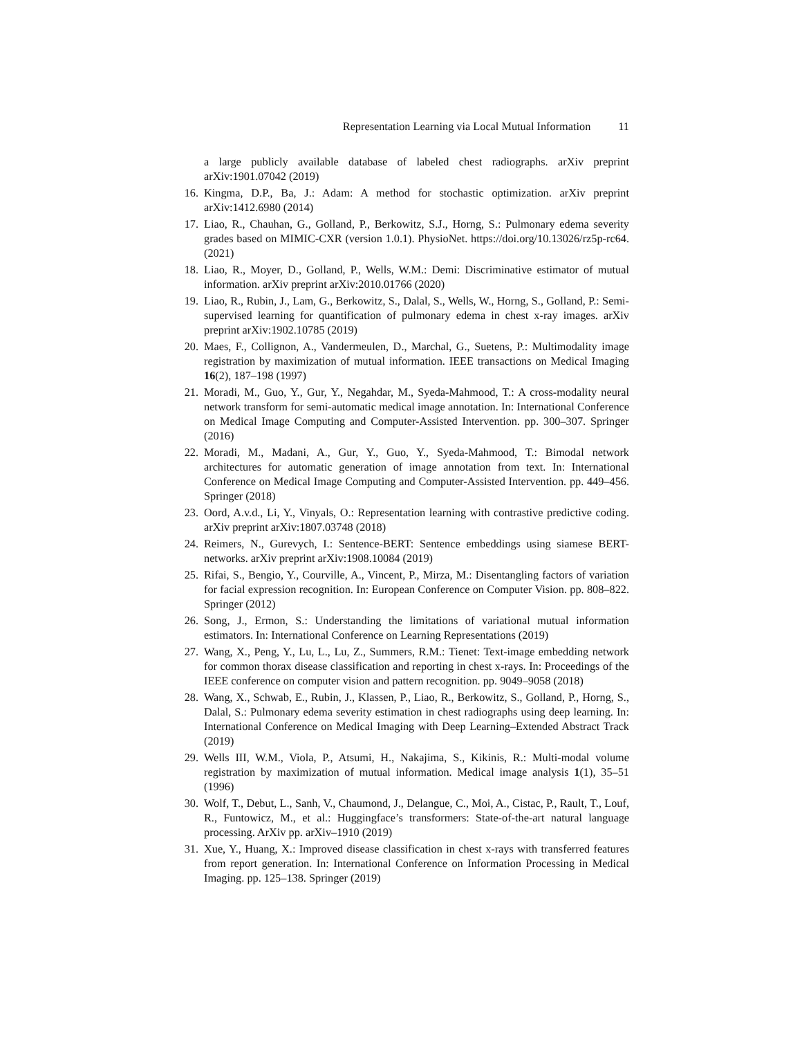Representation Learning via Local Mutual Information 11
a large publicly available database of labeled chest radiographs. arXiv preprint arXiv:1901.07042 (2019)
16. Kingma, D.P., Ba, J.: Adam: A method for stochastic optimization. arXiv preprint arXiv:1412.6980 (2014)
17. Liao, R., Chauhan, G., Golland, P., Berkowitz, S.J., Horng, S.: Pulmonary edema severity grades based on MIMIC-CXR (version 1.0.1). PhysioNet. https://doi.org/10.13026/rz5p-rc64. (2021)
18. Liao, R., Moyer, D., Golland, P., Wells, W.M.: Demi: Discriminative estimator of mutual information. arXiv preprint arXiv:2010.01766 (2020)
19. Liao, R., Rubin, J., Lam, G., Berkowitz, S., Dalal, S., Wells, W., Horng, S., Golland, P.: Semi-supervised learning for quantification of pulmonary edema in chest x-ray images. arXiv preprint arXiv:1902.10785 (2019)
20. Maes, F., Collignon, A., Vandermeulen, D., Marchal, G., Suetens, P.: Multimodality image registration by maximization of mutual information. IEEE transactions on Medical Imaging 16(2), 187–198 (1997)
21. Moradi, M., Guo, Y., Gur, Y., Negahdar, M., Syeda-Mahmood, T.: A cross-modality neural network transform for semi-automatic medical image annotation. In: International Conference on Medical Image Computing and Computer-Assisted Intervention. pp. 300–307. Springer (2016)
22. Moradi, M., Madani, A., Gur, Y., Guo, Y., Syeda-Mahmood, T.: Bimodal network architectures for automatic generation of image annotation from text. In: International Conference on Medical Image Computing and Computer-Assisted Intervention. pp. 449–456. Springer (2018)
23. Oord, A.v.d., Li, Y., Vinyals, O.: Representation learning with contrastive predictive coding. arXiv preprint arXiv:1807.03748 (2018)
24. Reimers, N., Gurevych, I.: Sentence-BERT: Sentence embeddings using siamese BERT-networks. arXiv preprint arXiv:1908.10084 (2019)
25. Rifai, S., Bengio, Y., Courville, A., Vincent, P., Mirza, M.: Disentangling factors of variation for facial expression recognition. In: European Conference on Computer Vision. pp. 808–822. Springer (2012)
26. Song, J., Ermon, S.: Understanding the limitations of variational mutual information estimators. In: International Conference on Learning Representations (2019)
27. Wang, X., Peng, Y., Lu, L., Lu, Z., Summers, R.M.: Tienet: Text-image embedding network for common thorax disease classification and reporting in chest x-rays. In: Proceedings of the IEEE conference on computer vision and pattern recognition. pp. 9049–9058 (2018)
28. Wang, X., Schwab, E., Rubin, J., Klassen, P., Liao, R., Berkowitz, S., Golland, P., Horng, S., Dalal, S.: Pulmonary edema severity estimation in chest radiographs using deep learning. In: International Conference on Medical Imaging with Deep Learning–Extended Abstract Track (2019)
29. Wells III, W.M., Viola, P., Atsumi, H., Nakajima, S., Kikinis, R.: Multi-modal volume registration by maximization of mutual information. Medical image analysis 1(1), 35–51 (1996)
30. Wolf, T., Debut, L., Sanh, V., Chaumond, J., Delangue, C., Moi, A., Cistac, P., Rault, T., Louf, R., Funtowicz, M., et al.: Huggingface’s transformers: State-of-the-art natural language processing. ArXiv pp. arXiv–1910 (2019)
31. Xue, Y., Huang, X.: Improved disease classification in chest x-rays with transferred features from report generation. In: International Conference on Information Processing in Medical Imaging. pp. 125–138. Springer (2019)